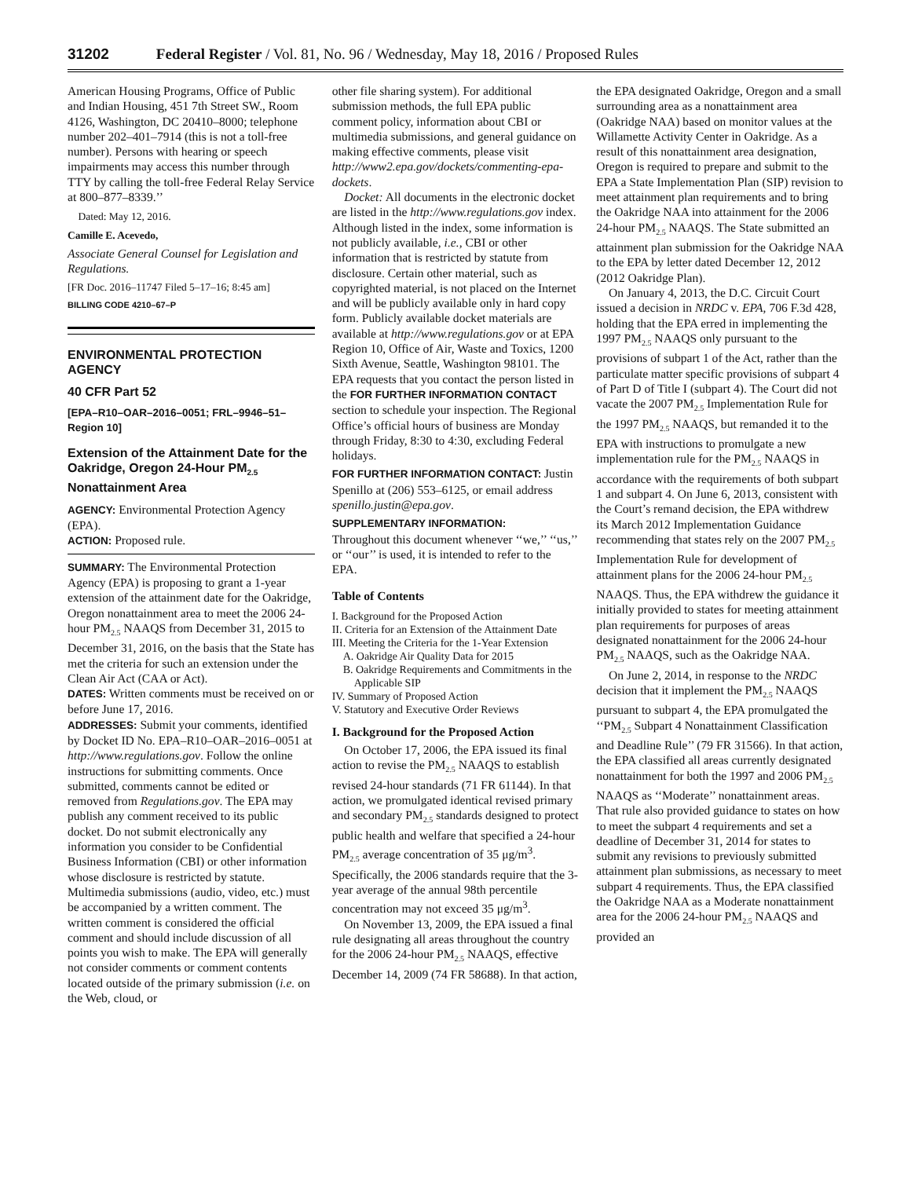31202 Federal Register / Vol. 81, No. 96 / Wednesday, May 18, 2016 / Proposed Rules
American Housing Programs, Office of Public and Indian Housing, 451 7th Street SW., Room 4126, Washington, DC 20410–8000; telephone number 202–401–7914 (this is not a toll-free number). Persons with hearing or speech impairments may access this number through TTY by calling the toll-free Federal Relay Service at 800–877–8339.’’
Dated: May 12, 2016.
Camille E. Acevedo,
Associate General Counsel for Legislation and Regulations.
[FR Doc. 2016–11747 Filed 5–17–16; 8:45 am]
BILLING CODE 4210–67–P
ENVIRONMENTAL PROTECTION AGENCY
40 CFR Part 52
[EPA–R10–OAR–2016–0051; FRL–9946–51–Region 10]
Extension of the Attainment Date for the Oakridge, Oregon 24-Hour PM<sub>2.5</sub> Nonattainment Area
AGENCY: Environmental Protection Agency (EPA).
ACTION: Proposed rule.
SUMMARY: The Environmental Protection Agency (EPA) is proposing to grant a 1-year extension of the attainment date for the Oakridge, Oregon nonattainment area to meet the 2006 24-hour PM<sub>2.5</sub> NAAQS from December 31, 2015 to December 31, 2016, on the basis that the State has met the criteria for such an extension under the Clean Air Act (CAA or Act).
DATES: Written comments must be received on or before June 17, 2016.
ADDRESSES: Submit your comments, identified by Docket ID No. EPA–R10–OAR–2016–0051 at http://www.regulations.gov. Follow the online instructions for submitting comments. Once submitted, comments cannot be edited or removed from Regulations.gov. The EPA may publish any comment received to its public docket. Do not submit electronically any information you consider to be Confidential Business Information (CBI) or other information whose disclosure is restricted by statute. Multimedia submissions (audio, video, etc.) must be accompanied by a written comment. The written comment is considered the official comment and should include discussion of all points you wish to make. The EPA will generally not consider comments or comment contents located outside of the primary submission (i.e. on the Web, cloud, or
other file sharing system). For additional submission methods, the full EPA public comment policy, information about CBI or multimedia submissions, and general guidance on making effective comments, please visit http://www2.epa.gov/dockets/commenting-epa-dockets.
Docket: All documents in the electronic docket are listed in the http://www.regulations.gov index. Although listed in the index, some information is not publicly available, i.e., CBI or other information that is restricted by statute from disclosure. Certain other material, such as copyrighted material, is not placed on the Internet and will be publicly available only in hard copy form. Publicly available docket materials are available at http://www.regulations.gov or at EPA Region 10, Office of Air, Waste and Toxics, 1200 Sixth Avenue, Seattle, Washington 98101. The EPA requests that you contact the person listed in the FOR FURTHER INFORMATION CONTACT section to schedule your inspection. The Regional Office’s official hours of business are Monday through Friday, 8:30 to 4:30, excluding Federal holidays.
FOR FURTHER INFORMATION CONTACT: Justin Spenillo at (206) 553–6125, or email address spenillo.justin@epa.gov.
SUPPLEMENTARY INFORMATION:
Throughout this document whenever ‘‘we,’’ ‘‘us,’’ or ‘‘our’’ is used, it is intended to refer to the EPA.
Table of Contents
I. Background for the Proposed Action
II. Criteria for an Extension of the Attainment Date
III. Meeting the Criteria for the 1-Year Extension
A. Oakridge Air Quality Data for 2015
B. Oakridge Requirements and Commitments in the Applicable SIP
IV. Summary of Proposed Action
V. Statutory and Executive Order Reviews
I. Background for the Proposed Action
On October 17, 2006, the EPA issued its final action to revise the PM<sub>2.5</sub> NAAQS to establish revised 24-hour standards (71 FR 61144). In that action, we promulgated identical revised primary and secondary PM<sub>2.5</sub> standards designed to protect public health and welfare that specified a 24-hour PM<sub>2.5</sub> average concentration of 35 μg/m<sup>3</sup>. Specifically, the 2006 standards require that the 3-year average of the annual 98th percentile concentration may not exceed 35 μg/m<sup>3</sup>.
On November 13, 2009, the EPA issued a final rule designating all areas throughout the country for the 2006 24-hour PM<sub>2.5</sub> NAAQS, effective December 14, 2009 (74 FR 58688). In that action,
the EPA designated Oakridge, Oregon and a small surrounding area as a nonattainment area (Oakridge NAA) based on monitor values at the Willamette Activity Center in Oakridge. As a result of this nonattainment area designation, Oregon is required to prepare and submit to the EPA a State Implementation Plan (SIP) revision to meet attainment plan requirements and to bring the Oakridge NAA into attainment for the 2006 24-hour PM<sub>2.5</sub> NAAQS. The State submitted an attainment plan submission for the Oakridge NAA to the EPA by letter dated December 12, 2012 (2012 Oakridge Plan).
On January 4, 2013, the D.C. Circuit Court issued a decision in NRDC v. EPA, 706 F.3d 428, holding that the EPA erred in implementing the 1997 PM<sub>2.5</sub> NAAQS only pursuant to the provisions of subpart 1 of the Act, rather than the particulate matter specific provisions of subpart 4 of Part D of Title I (subpart 4). The Court did not vacate the 2007 PM<sub>2.5</sub> Implementation Rule for the 1997 PM<sub>2.5</sub> NAAQS, but remanded it to the EPA with instructions to promulgate a new implementation rule for the PM<sub>2.5</sub> NAAQS in accordance with the requirements of both subpart 1 and subpart 4. On June 6, 2013, consistent with the Court’s remand decision, the EPA withdrew its March 2012 Implementation Guidance recommending that states rely on the 2007 PM<sub>2.5</sub> Implementation Rule for development of attainment plans for the 2006 24-hour PM<sub>2.5</sub> NAAQS. Thus, the EPA withdrew the guidance it initially provided to states for meeting attainment plan requirements for purposes of areas designated nonattainment for the 2006 24-hour PM<sub>2.5</sub> NAAQS, such as the Oakridge NAA.
On June 2, 2014, in response to the NRDC decision that it implement the PM<sub>2.5</sub> NAAQS pursuant to subpart 4, the EPA promulgated the ‘‘PM<sub>2.5</sub> Subpart 4 Nonattainment Classification and Deadline Rule’’ (79 FR 31566). In that action, the EPA classified all areas currently designated nonattainment for both the 1997 and 2006 PM<sub>2.5</sub> NAAQS as ‘‘Moderate’’ nonattainment areas. That rule also provided guidance to states on how to meet the subpart 4 requirements and set a deadline of December 31, 2014 for states to submit any revisions to previously submitted attainment plan submissions, as necessary to meet subpart 4 requirements. Thus, the EPA classified the Oakridge NAA as a Moderate nonattainment area for the 2006 24-hour PM<sub>2.5</sub> NAAQS and provided an